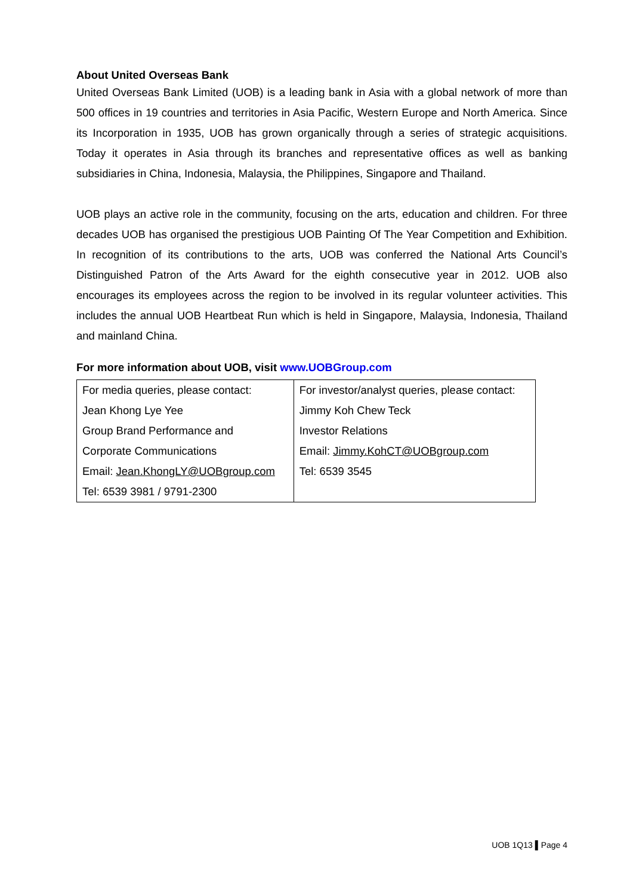About United Overseas Bank
United Overseas Bank Limited (UOB) is a leading bank in Asia with a global network of more than 500 offices in 19 countries and territories in Asia Pacific, Western Europe and North America. Since its Incorporation in 1935, UOB has grown organically through a series of strategic acquisitions. Today it operates in Asia through its branches and representative offices as well as banking subsidiaries in China, Indonesia, Malaysia, the Philippines, Singapore and Thailand.
UOB plays an active role in the community, focusing on the arts, education and children. For three decades UOB has organised the prestigious UOB Painting Of The Year Competition and Exhibition. In recognition of its contributions to the arts, UOB was conferred the National Arts Council’s Distinguished Patron of the Arts Award for the eighth consecutive year in 2012. UOB also encourages its employees across the region to be involved in its regular volunteer activities. This includes the annual UOB Heartbeat Run which is held in Singapore, Malaysia, Indonesia, Thailand and mainland China.
For more information about UOB, visit www.UOBGroup.com
| For media queries, please contact: Jean Khong Lye Yee Group Brand Performance and Corporate Communications Email: Jean.KhongLY@UOBgroup.com Tel: 6539 3981 / 9791-2300 | For investor/analyst queries, please contact: Jimmy Koh Chew Teck Investor Relations Email: Jimmy.KohCT@UOBgroup.com Tel: 6539 3545 |
UOB 1Q13 ▌Page 4